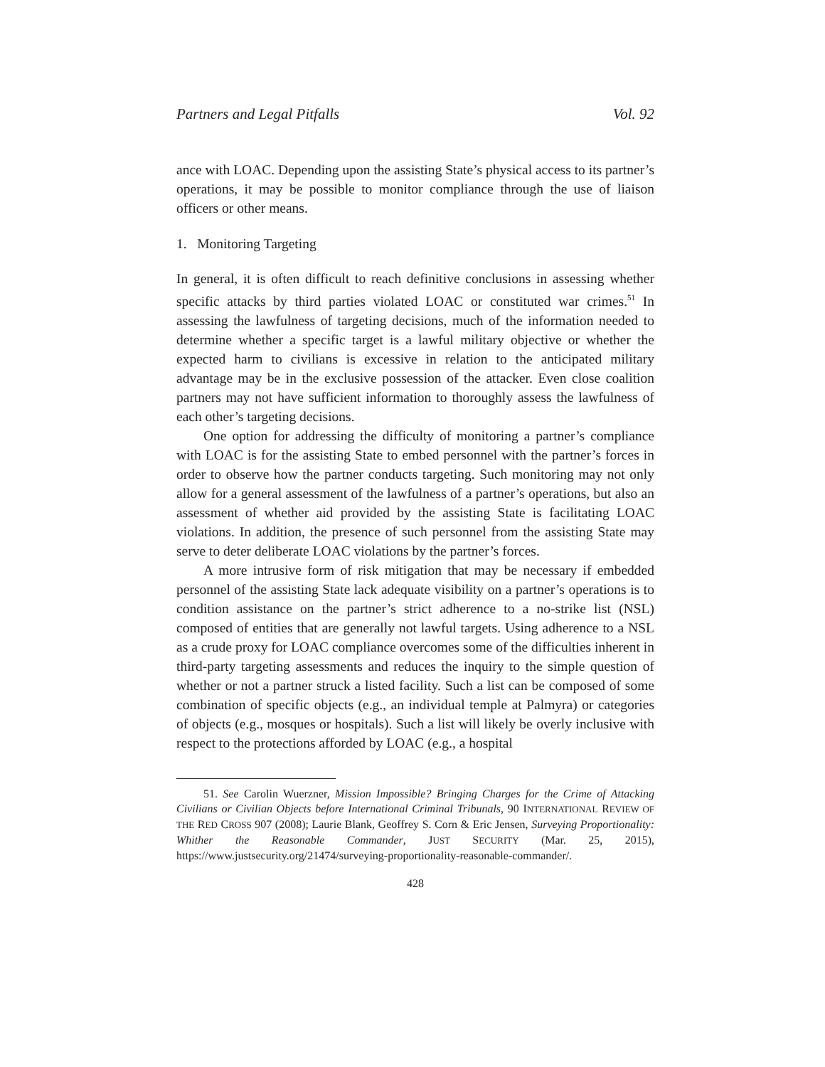Partners and Legal Pitfalls Vol. 92
ance with LOAC. Depending upon the assisting State’s physical access to its partner’s operations, it may be possible to monitor compliance through the use of liaison officers or other means.
1. Monitoring Targeting
In general, it is often difficult to reach definitive conclusions in assessing whether specific attacks by third parties violated LOAC or constituted war crimes.<sup>51</sup> In assessing the lawfulness of targeting decisions, much of the information needed to determine whether a specific target is a lawful military objective or whether the expected harm to civilians is excessive in relation to the anticipated military advantage may be in the exclusive possession of the attacker. Even close coalition partners may not have sufficient information to thoroughly assess the lawfulness of each other’s targeting decisions.
One option for addressing the difficulty of monitoring a partner’s compliance with LOAC is for the assisting State to embed personnel with the partner’s forces in order to observe how the partner conducts targeting. Such monitoring may not only allow for a general assessment of the lawfulness of a partner’s operations, but also an assessment of whether aid provided by the assisting State is facilitating LOAC violations. In addition, the presence of such personnel from the assisting State may serve to deter deliberate LOAC violations by the partner’s forces.
A more intrusive form of risk mitigation that may be necessary if embedded personnel of the assisting State lack adequate visibility on a partner’s operations is to condition assistance on the partner’s strict adherence to a no-strike list (NSL) composed of entities that are generally not lawful targets. Using adherence to a NSL as a crude proxy for LOAC compliance overcomes some of the difficulties inherent in third-party targeting assessments and reduces the inquiry to the simple question of whether or not a partner struck a listed facility. Such a list can be composed of some combination of specific objects (e.g., an individual temple at Palmyra) or categories of objects (e.g., mosques or hospitals). Such a list will likely be overly inclusive with respect to the protections afforded by LOAC (e.g., a hospital
51. See Carolin Wuerzner, Mission Impossible? Bringing Charges for the Crime of Attacking Civilians or Civilian Objects before International Criminal Tribunals, 90 INTERNATIONAL REVIEW OF THE RED CROSS 907 (2008); Laurie Blank, Geoffrey S. Corn & Eric Jensen, Surveying Proportionality: Whither the Reasonable Commander, JUST SECURITY (Mar. 25, 2015), https://www.justsecurity.org/21474/surveying-proportionality-reasonable-commander/.
428